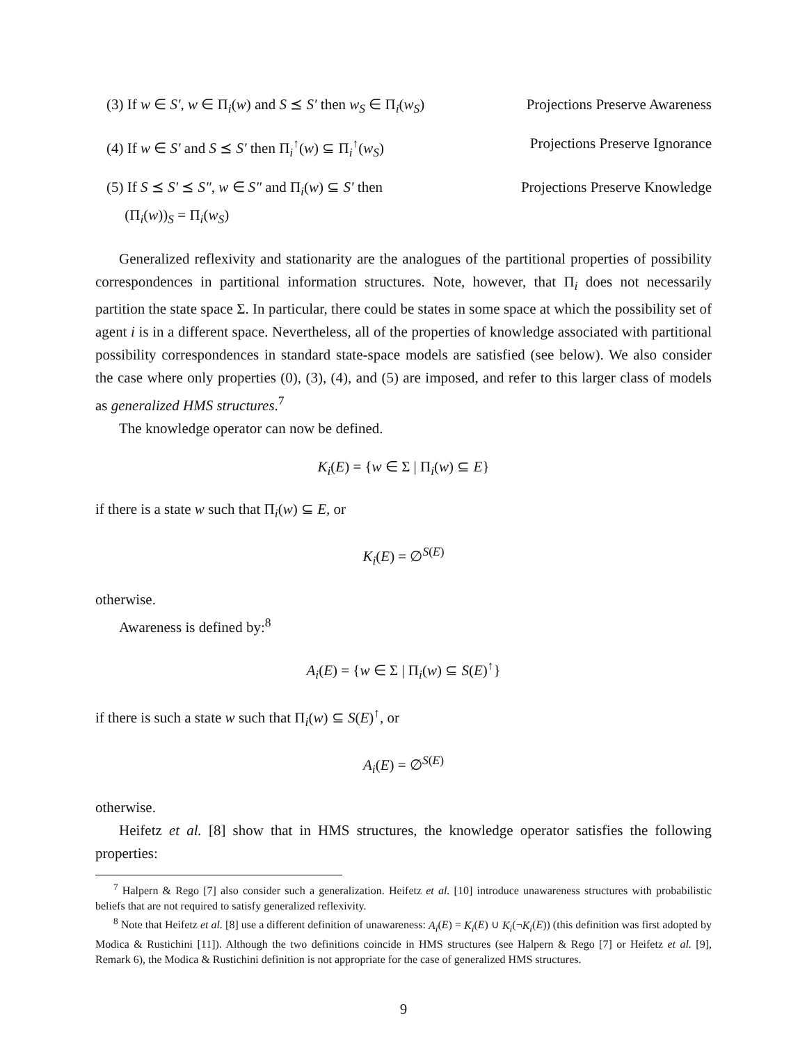(3) If w ∈ S′, w ∈ Π<sub>i</sub>(w) and S ⪯ S′ then w<sub>S</sub> ∈ Π<sub>i</sub>(w<sub>S</sub>) Projections Preserve Awareness
(4) If w ∈ S′ and S ⪯ S′ then Π<sub>i</sub><sup>↑</sup>(w) ⊆ Π<sub>i</sub><sup>↑</sup>(w<sub>S</sub>) Projections Preserve Ignorance
(5) If S ⪯ S′ ⪯ S″, w ∈ S″ and Π<sub>i</sub>(w) ⊆ S′ then
(Π<sub>i</sub>(w))<sub>S</sub> = Π<sub>i</sub>(w<sub>S</sub>) Projections Preserve Knowledge
Generalized reflexivity and stationarity are the analogues of the partitional properties of possibility correspondences in partitional information structures. Note, however, that Π<sub>i</sub> does not necessarily partition the state space Σ. In particular, there could be states in some space at which the possibility set of agent i is in a different space. Nevertheless, all of the properties of knowledge associated with partitional possibility correspondences in standard state-space models are satisfied (see below). We also consider the case where only properties (0), (3), (4), and (5) are imposed, and refer to this larger class of models as generalized HMS structures.<sup>7</sup>
The knowledge operator can now be defined.
K<sub>i</sub>(E) = {w ∈ Σ | Π<sub>i</sub>(w) ⊆ E}
if there is a state w such that Π<sub>i</sub>(w) ⊆ E, or
K<sub>i</sub>(E) = ∅<sup>S(E)</sup>
otherwise.
Awareness is defined by:<sup>8</sup>
A<sub>i</sub>(E) = {w ∈ Σ | Π<sub>i</sub>(w) ⊆ S(E)<sup>↑</sup>}
if there is such a state w such that Π<sub>i</sub>(w) ⊆ S(E)<sup>↑</sup>, or
A<sub>i</sub>(E) = ∅<sup>S(E)</sup>
otherwise.
Heifetz et al. [8] show that in HMS structures, the knowledge operator satisfies the following properties:
<sup>7</sup> Halpern & Rego [7] also consider such a generalization. Heifetz et al. [10] introduce unawareness structures with probabilistic beliefs that are not required to satisfy generalized reflexivity.
<sup>8</sup> Note that Heifetz et al. [8] use a different definition of unawareness: A<sub>i</sub>(E) = K<sub>i</sub>(E) ∪ K<sub>i</sub>(¬K<sub>i</sub>(E)) (this definition was first adopted by Modica & Rustichini [11]). Although the two definitions coincide in HMS structures (see Halpern & Rego [7] or Heifetz et al. [9], Remark 6), the Modica & Rustichini definition is not appropriate for the case of generalized HMS structures.
9